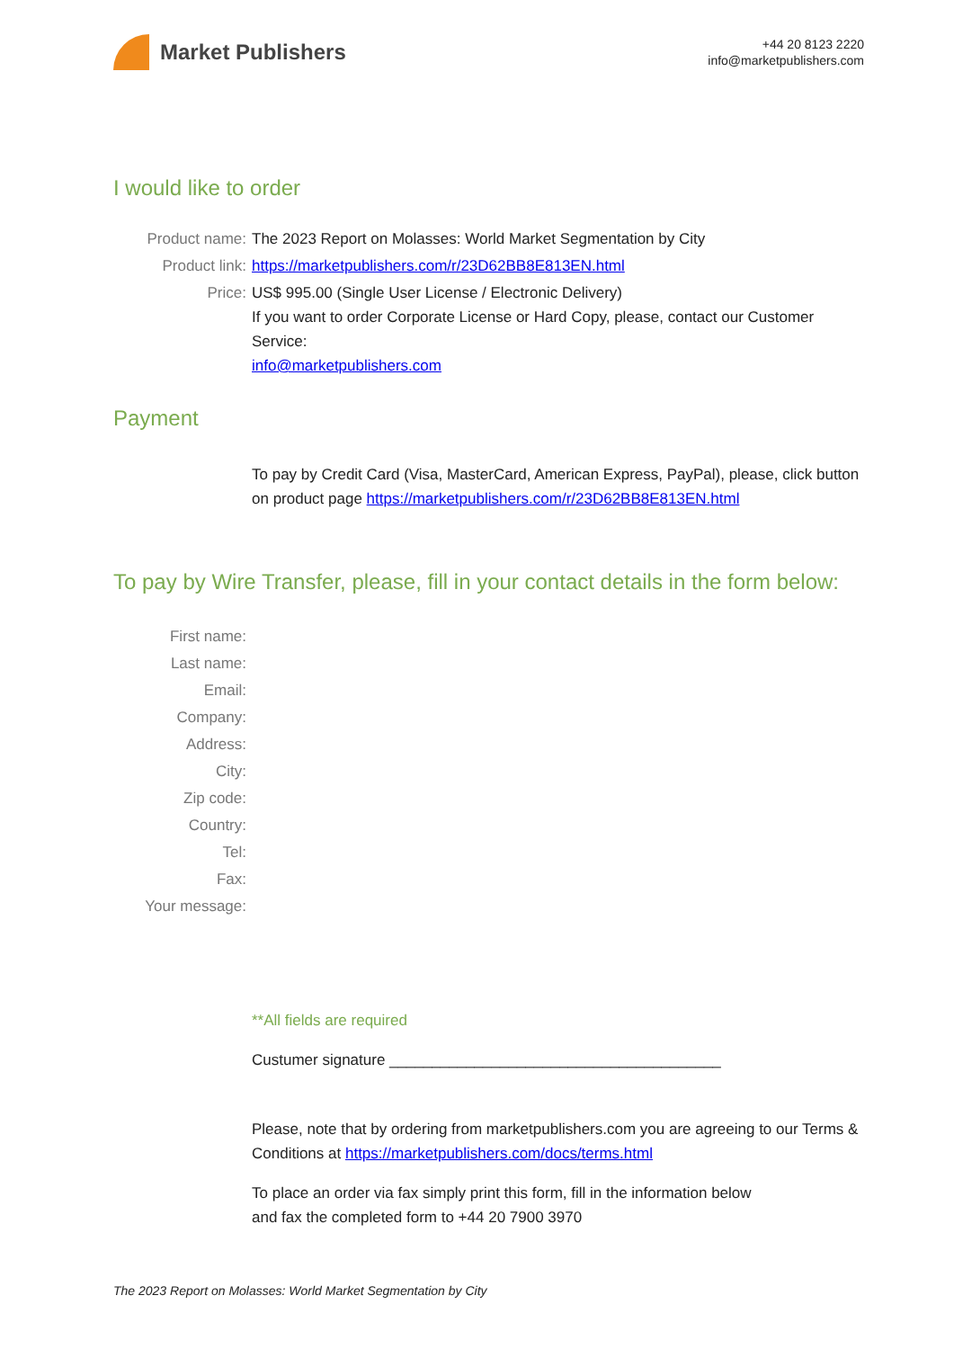Market Publishers
+44 20 8123 2220
info@marketpublishers.com
I would like to order
Product name: The 2023 Report on Molasses: World Market Segmentation by City
Product link: https://marketpublishers.com/r/23D62BB8E813EN.html
Price: US$ 995.00 (Single User License / Electronic Delivery)
If you want to order Corporate License or Hard Copy, please, contact our Customer Service:
info@marketpublishers.com
Payment
To pay by Credit Card (Visa, MasterCard, American Express, PayPal), please, click button on product page https://marketpublishers.com/r/23D62BB8E813EN.html
To pay by Wire Transfer, please, fill in your contact details in the form below:
First name:
Last name:
Email:
Company:
Address:
City:
Zip code:
Country:
Tel:
Fax:
Your message:
**All fields are required
Custumer signature _______________________________________
Please, note that by ordering from marketpublishers.com you are agreeing to our Terms & Conditions at https://marketpublishers.com/docs/terms.html
To place an order via fax simply print this form, fill in the information below
and fax the completed form to +44 20 7900 3970
The 2023 Report on Molasses: World Market Segmentation by City